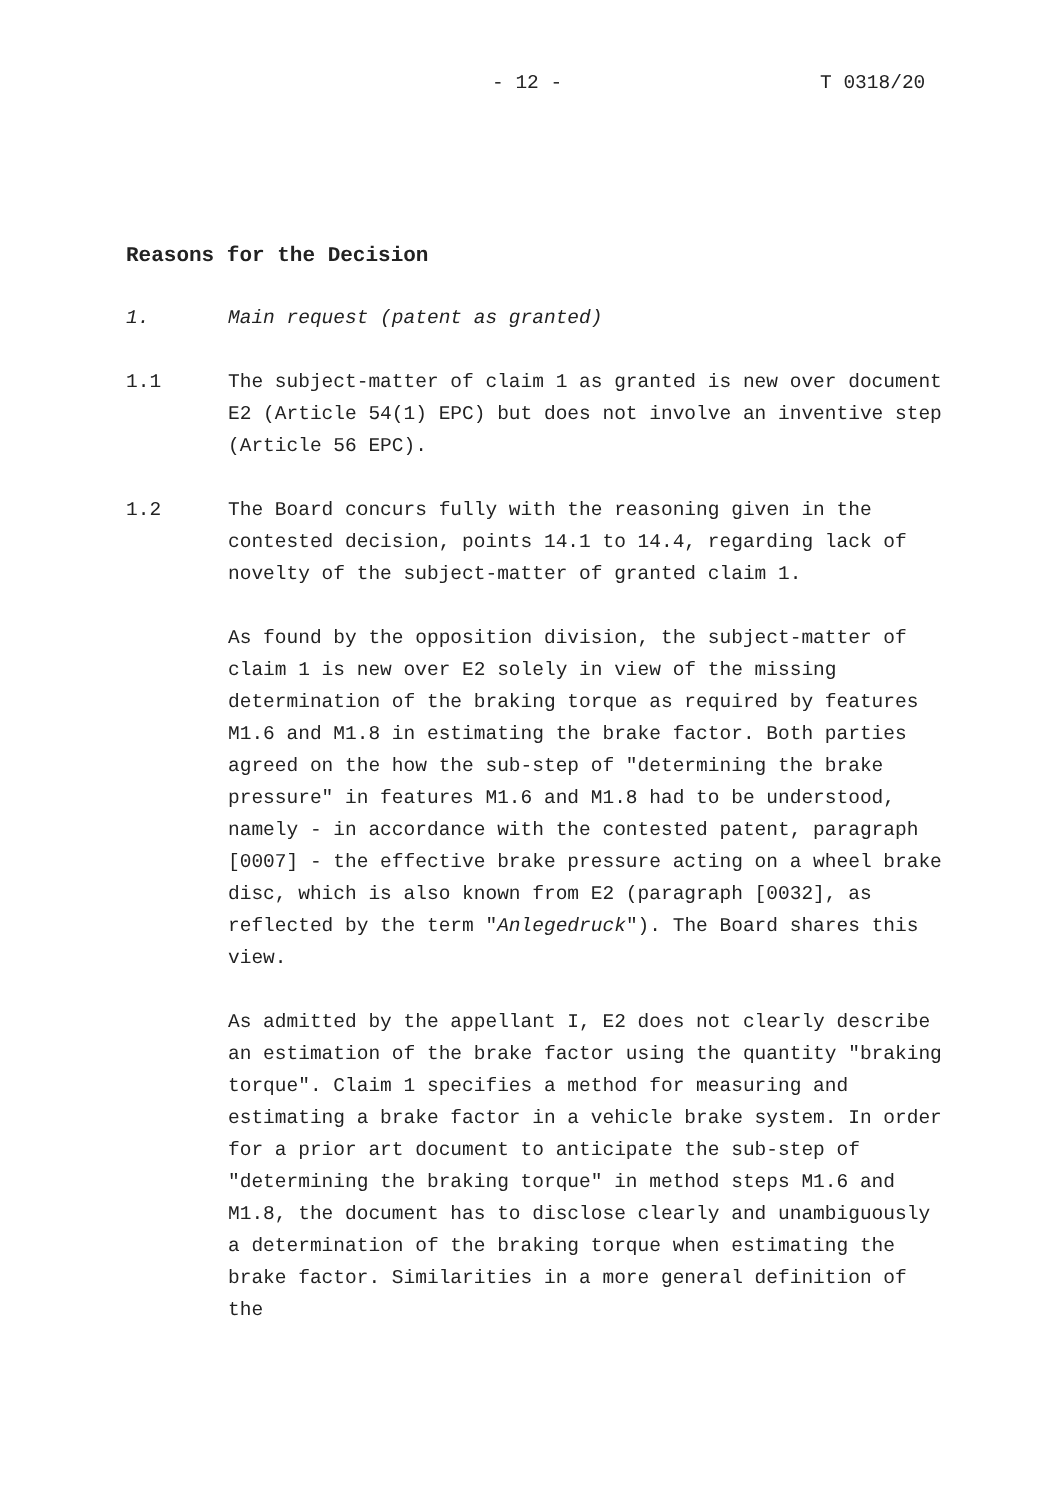- 12 - T 0318/20
Reasons for the Decision
1. Main request (patent as granted)
1.1 The subject-matter of claim 1 as granted is new over document E2 (Article 54(1) EPC) but does not involve an inventive step (Article 56 EPC).
1.2 The Board concurs fully with the reasoning given in the contested decision, points 14.1 to 14.4, regarding lack of novelty of the subject-matter of granted claim 1.
As found by the opposition division, the subject-matter of claim 1 is new over E2 solely in view of the missing determination of the braking torque as required by features M1.6 and M1.8 in estimating the brake factor. Both parties agreed on the how the sub-step of "determining the brake pressure" in features M1.6 and M1.8 had to be understood, namely - in accordance with the contested patent, paragraph [0007] - the effective brake pressure acting on a wheel brake disc, which is also known from E2 (paragraph [0032], as reflected by the term "Anlegedruck"). The Board shares this view.
As admitted by the appellant I, E2 does not clearly describe an estimation of the brake factor using the quantity "braking torque". Claim 1 specifies a method for measuring and estimating a brake factor in a vehicle brake system. In order for a prior art document to anticipate the sub-step of "determining the braking torque" in method steps M1.6 and M1.8, the document has to disclose clearly and unambiguously a determination of the braking torque when estimating the brake factor. Similarities in a more general definition of the